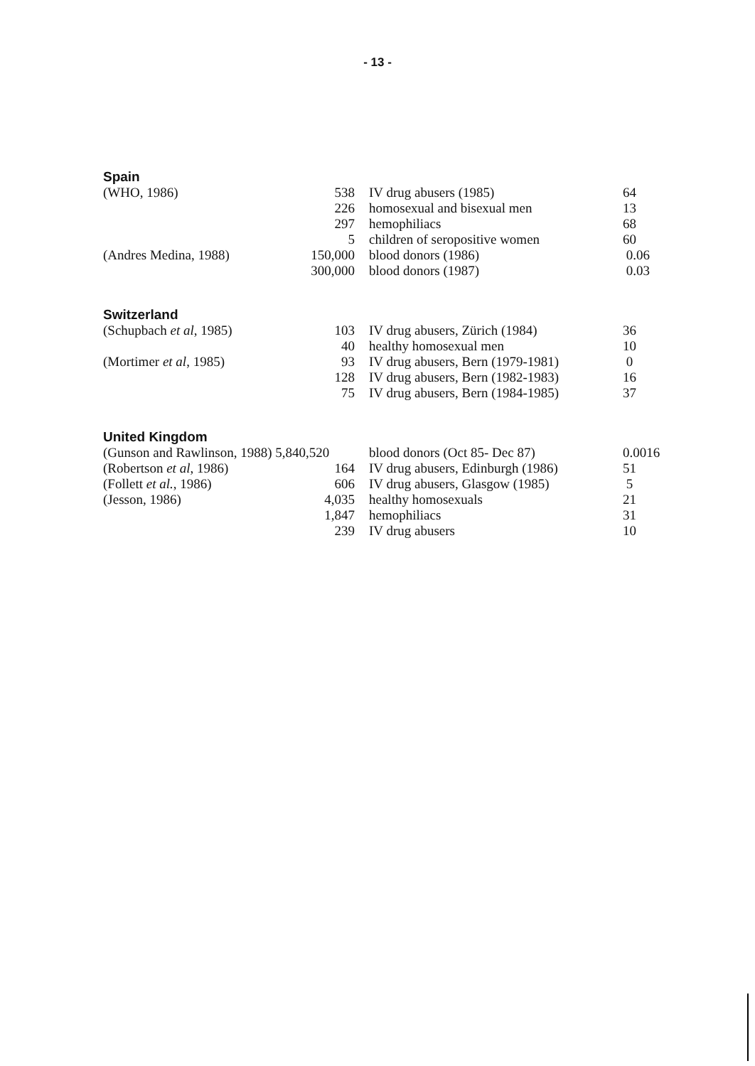- 13 -
| Spain | | | |
| (WHO, 1986) | 538 | IV drug abusers (1985) | 64 |
| | 226 | homosexual and bisexual men | 13 |
| | 297 | hemophiliacs | 68 |
| | 5 | children of seropositive women | 60 |
| (Andres Medina, 1988) | 150,000 | blood donors (1986) | 0.06 |
| | 300,000 | blood donors (1987) | 0.03 |
| Switzerland | | | |
| (Schupbach et al , 1985) | 103 | IV drug abusers, Zürich (1984) | 36 |
| | 40 | healthy homosexual men | 10 |
| (Mortimer et al , 1985) | 93 | IV drug abusers, Bern (1979-1981) | 0 |
| | 128 | IV drug abusers, Bern (1982-1983) | 16 |
| | 75 | IV drug abusers, Bern (1984-1985) | 37 |
| United Kingdom | | | |
| (Gunson and Rawlinson, 1988) 5,840,520 | | blood donors (Oct 85- Dec 87) | 0.0016 |
| (Robertson et al , 1986) | 164 | IV drug abusers, Edinburgh (1986) | 51 |
| (Follett et al. , 1986) | 606 | IV drug abusers, Glasgow (1985) | 5 |
| (Jesson, 1986) | 4,035 | healthy homosexuals | 21 |
| | 1,847 | hemophiliacs | 31 |
| | 239 | IV drug abusers | 10 |